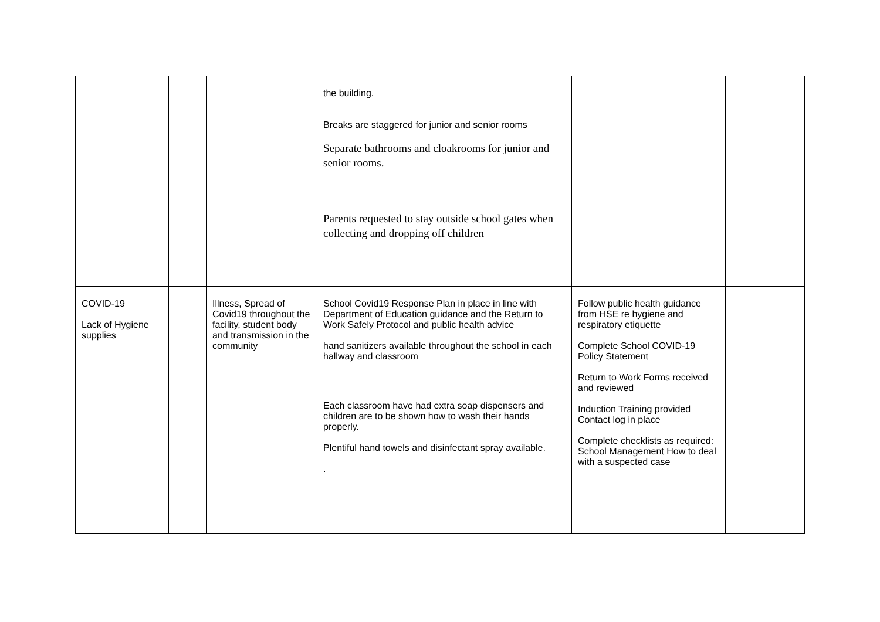| | | | the building. Breaks are staggered for junior and senior rooms Separate bathrooms and cloakrooms for junior and senior rooms. Parents requested to stay outside school gates when collecting and dropping off children | | |
| COVID-19 Lack of Hygiene supplies | | Illness, Spread of Covid19 throughout the facility, student body and transmission in the community | School Covid19 Response Plan in place in line with Department of Education guidance and the Return to Work Safely Protocol and public health advice hand sanitizers available throughout the school in each hallway and classroom Each classroom have had extra soap dispensers and children are to be shown how to wash their hands properly. Plentiful hand towels and disinfectant spray available. . | Follow public health guidance from HSE re hygiene and respiratory etiquette Complete School COVID-19 Policy Statement Return to Work Forms received and reviewed Induction Training provided Contact log in place Complete checklists as required: School Management How to deal with a suspected case | |